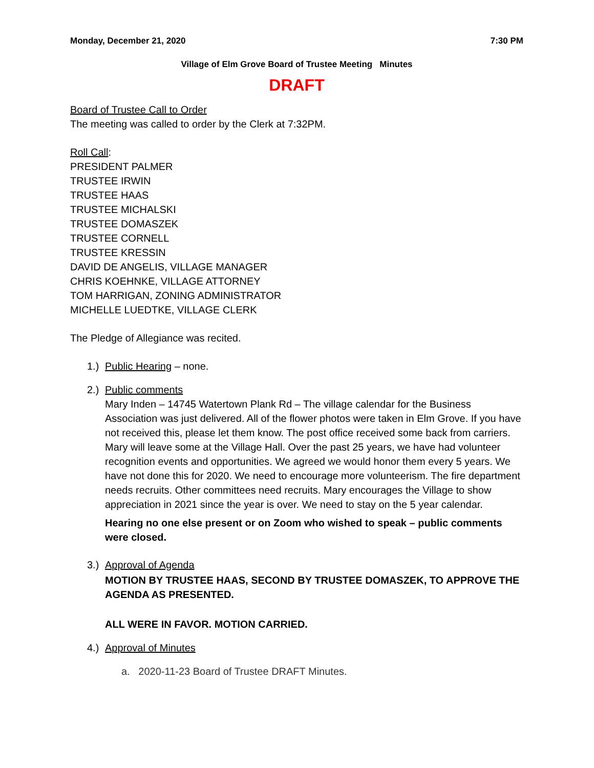Monday, December 21, 2020 7:30 PM
Village of Elm Grove Board of Trustee Meeting Minutes
DRAFT
Board of Trustee Call to Order
The meeting was called to order by the Clerk at 7:32PM.
Roll Call:
PRESIDENT PALMER
TRUSTEE IRWIN
TRUSTEE HAAS
TRUSTEE MICHALSKI
TRUSTEE DOMASZEK
TRUSTEE CORNELL
TRUSTEE KRESSIN
DAVID DE ANGELIS, VILLAGE MANAGER
CHRIS KOEHNKE, VILLAGE ATTORNEY
TOM HARRIGAN, ZONING ADMINISTRATOR
MICHELLE LUEDTKE, VILLAGE CLERK
The Pledge of Allegiance was recited.
1.)
Public Hearing – none.
2.)
Public comments
Mary Inden – 14745 Watertown Plank Rd – The village calendar for the Business Association was just delivered. All of the flower photos were taken in Elm Grove. If you have not received this, please let them know. The post office received some back from carriers. Mary will leave some at the Village Hall. Over the past 25 years, we have had volunteer recognition events and opportunities. We agreed we would honor them every 5 years. We have not done this for 2020. We need to encourage more volunteerism. The fire department needs recruits. Other committees need recruits. Mary encourages the Village to show appreciation in 2021 since the year is over. We need to stay on the 5 year calendar.
Hearing no one else present or on Zoom who wished to speak – public comments were closed.
3.)
Approval of Agenda
MOTION BY TRUSTEE HAAS, SECOND BY TRUSTEE DOMASZEK, TO APPROVE THE AGENDA AS PRESENTED.
ALL WERE IN FAVOR. MOTION CARRIED.
4.)
Approval of Minutes
a. 2020-11-23 Board of Trustee DRAFT Minutes.